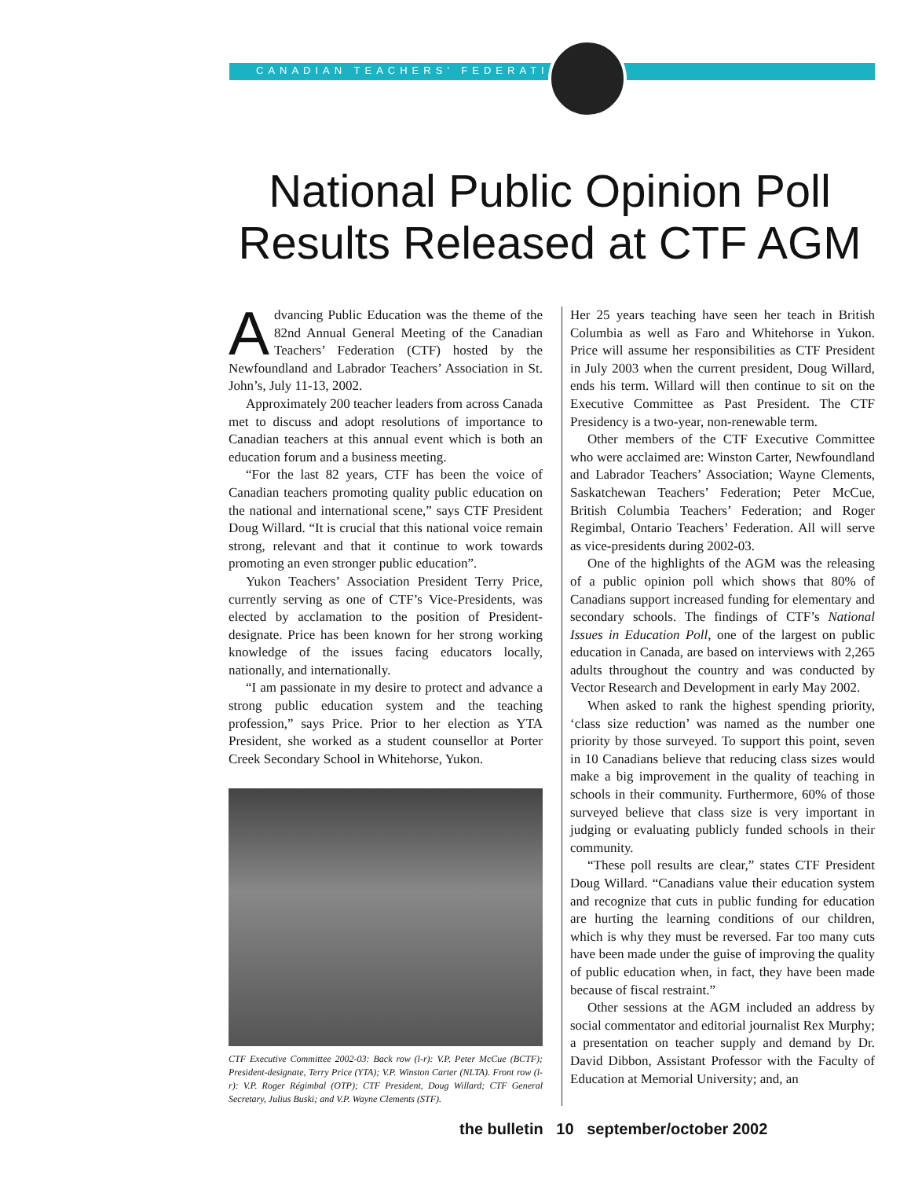CANADIAN TEACHERS’ FEDERATION
National Public Opinion Poll Results Released at CTF AGM
Advancing Public Education was the theme of the 82nd Annual General Meeting of the Canadian Teachers’ Federation (CTF) hosted by the Newfoundland and Labrador Teachers’ Association in St. John’s, July 11-13, 2002.
Approximately 200 teacher leaders from across Canada met to discuss and adopt resolutions of importance to Canadian teachers at this annual event which is both an education forum and a business meeting.
“For the last 82 years, CTF has been the voice of Canadian teachers promoting quality public education on the national and international scene,” says CTF President Doug Willard. “It is crucial that this national voice remain strong, relevant and that it continue to work towards promoting an even stronger public education”.
Yukon Teachers’ Association President Terry Price, currently serving as one of CTF’s Vice-Presidents, was elected by acclamation to the position of President-designate. Price has been known for her strong working knowledge of the issues facing educators locally, nationally, and internationally.
“I am passionate in my desire to protect and advance a strong public education system and the teaching profession,” says Price. Prior to her election as YTA President, she worked as a student counsellor at Porter Creek Secondary School in Whitehorse, Yukon.
CTF Executive Committee 2002-03: Back row (l-r): V.P. Peter McCue (BCTF); President-designate, Terry Price (YTA); V.P. Winston Carter (NLTA). Front row (l-r): V.P. Roger Régimbal (OTP); CTF President, Doug Willard; CTF General Secretary, Julius Buski; and V.P. Wayne Clements (STF).
Her 25 years teaching have seen her teach in British Columbia as well as Faro and Whitehorse in Yukon. Price will assume her responsibilities as CTF President in July 2003 when the current president, Doug Willard, ends his term. Willard will then continue to sit on the Executive Committee as Past President. The CTF Presidency is a two-year, non-renewable term.
Other members of the CTF Executive Committee who were acclaimed are: Winston Carter, Newfoundland and Labrador Teachers’ Association; Wayne Clements, Saskatchewan Teachers’ Federation; Peter McCue, British Columbia Teachers’ Federation; and Roger Regimbal, Ontario Teachers’ Federation. All will serve as vice-presidents during 2002-03.
One of the highlights of the AGM was the releasing of a public opinion poll which shows that 80% of Canadians support increased funding for elementary and secondary schools. The findings of CTF’s National Issues in Education Poll, one of the largest on public education in Canada, are based on interviews with 2,265 adults throughout the country and was conducted by Vector Research and Development in early May 2002.
When asked to rank the highest spending priority, ‘class size reduction’ was named as the number one priority by those surveyed. To support this point, seven in 10 Canadians believe that reducing class sizes would make a big improvement in the quality of teaching in schools in their community. Furthermore, 60% of those surveyed believe that class size is very important in judging or evaluating publicly funded schools in their community.
“These poll results are clear,” states CTF President Doug Willard. “Canadians value their education system and recognize that cuts in public funding for education are hurting the learning conditions of our children, which is why they must be reversed. Far too many cuts have been made under the guise of improving the quality of public education when, in fact, they have been made because of fiscal restraint.”
Other sessions at the AGM included an address by social commentator and editorial journalist Rex Murphy; a presentation on teacher supply and demand by Dr. David Dibbon, Assistant Professor with the Faculty of Education at Memorial University; and, an
the bulletin 10 september/october 2002